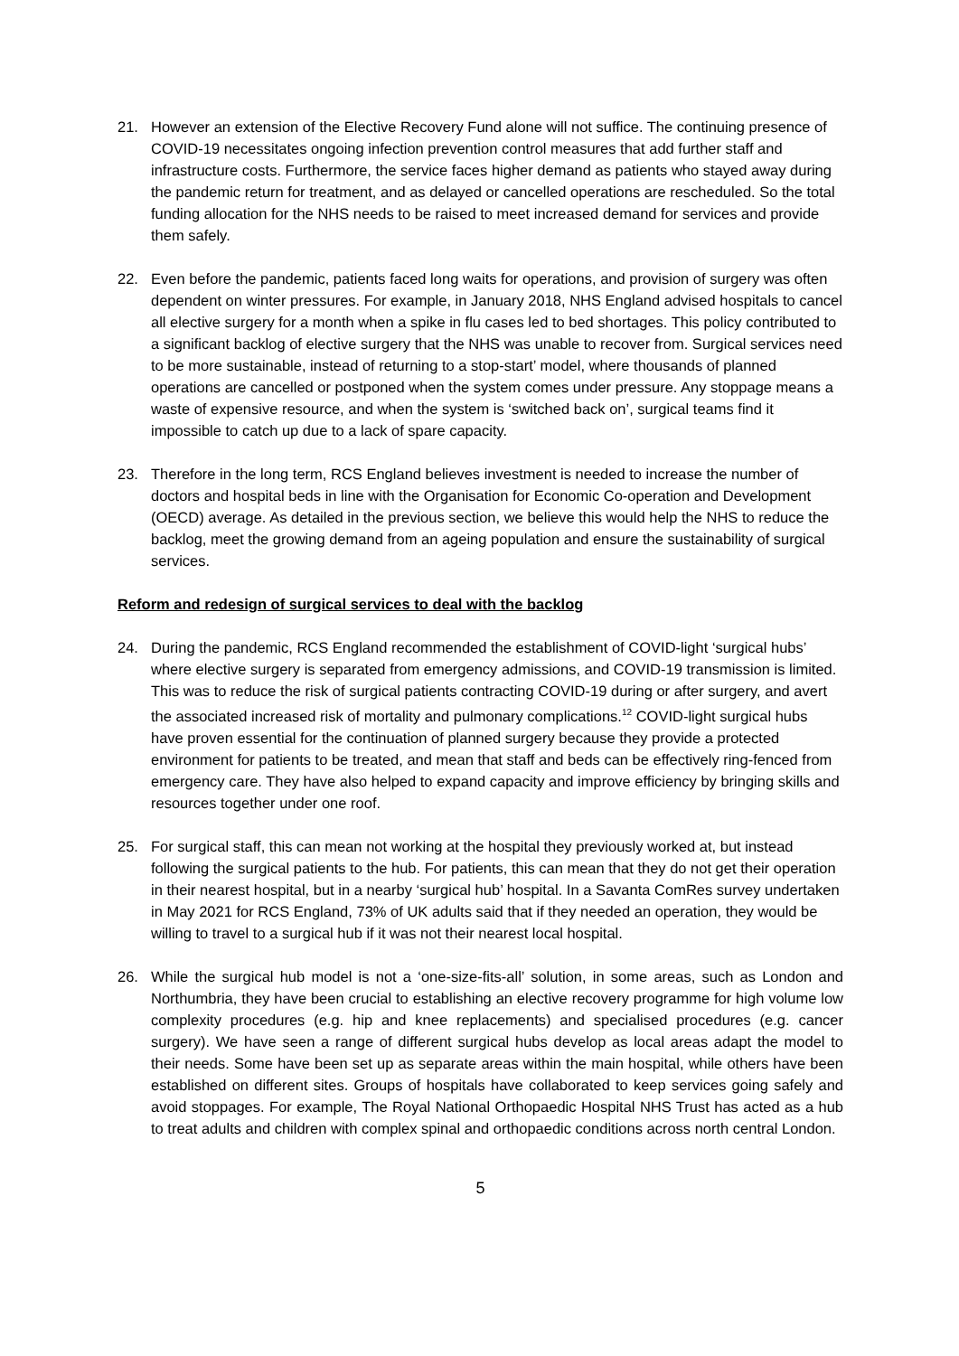21. However an extension of the Elective Recovery Fund alone will not suffice. The continuing presence of COVID-19 necessitates ongoing infection prevention control measures that add further staff and infrastructure costs. Furthermore, the service faces higher demand as patients who stayed away during the pandemic return for treatment, and as delayed or cancelled operations are rescheduled. So the total funding allocation for the NHS needs to be raised to meet increased demand for services and provide them safely.
22. Even before the pandemic, patients faced long waits for operations, and provision of surgery was often dependent on winter pressures. For example, in January 2018, NHS England advised hospitals to cancel all elective surgery for a month when a spike in flu cases led to bed shortages. This policy contributed to a significant backlog of elective surgery that the NHS was unable to recover from. Surgical services need to be more sustainable, instead of returning to a stop-start’ model, where thousands of planned operations are cancelled or postponed when the system comes under pressure. Any stoppage means a waste of expensive resource, and when the system is ‘switched back on’, surgical teams find it impossible to catch up due to a lack of spare capacity.
23. Therefore in the long term, RCS England believes investment is needed to increase the number of doctors and hospital beds in line with the Organisation for Economic Co-operation and Development (OECD) average. As detailed in the previous section, we believe this would help the NHS to reduce the backlog, meet the growing demand from an ageing population and ensure the sustainability of surgical services.
Reform and redesign of surgical services to deal with the backlog
24. During the pandemic, RCS England recommended the establishment of COVID-light ‘surgical hubs’ where elective surgery is separated from emergency admissions, and COVID-19 transmission is limited. This was to reduce the risk of surgical patients contracting COVID-19 during or after surgery, and avert the associated increased risk of mortality and pulmonary complications.<sup>12</sup> COVID-light surgical hubs have proven essential for the continuation of planned surgery because they provide a protected environment for patients to be treated, and mean that staff and beds can be effectively ring-fenced from emergency care. They have also helped to expand capacity and improve efficiency by bringing skills and resources together under one roof.
25. For surgical staff, this can mean not working at the hospital they previously worked at, but instead following the surgical patients to the hub. For patients, this can mean that they do not get their operation in their nearest hospital, but in a nearby ‘surgical hub’ hospital. In a Savanta ComRes survey undertaken in May 2021 for RCS England, 73% of UK adults said that if they needed an operation, they would be willing to travel to a surgical hub if it was not their nearest local hospital.
26. While the surgical hub model is not a ‘one-size-fits-all’ solution, in some areas, such as London and Northumbria, they have been crucial to establishing an elective recovery programme for high volume low complexity procedures (e.g. hip and knee replacements) and specialised procedures (e.g. cancer surgery). We have seen a range of different surgical hubs develop as local areas adapt the model to their needs. Some have been set up as separate areas within the main hospital, while others have been established on different sites. Groups of hospitals have collaborated to keep services going safely and avoid stoppages. For example, The Royal National Orthopaedic Hospital NHS Trust has acted as a hub to treat adults and children with complex spinal and orthopaedic conditions across north central London.
5